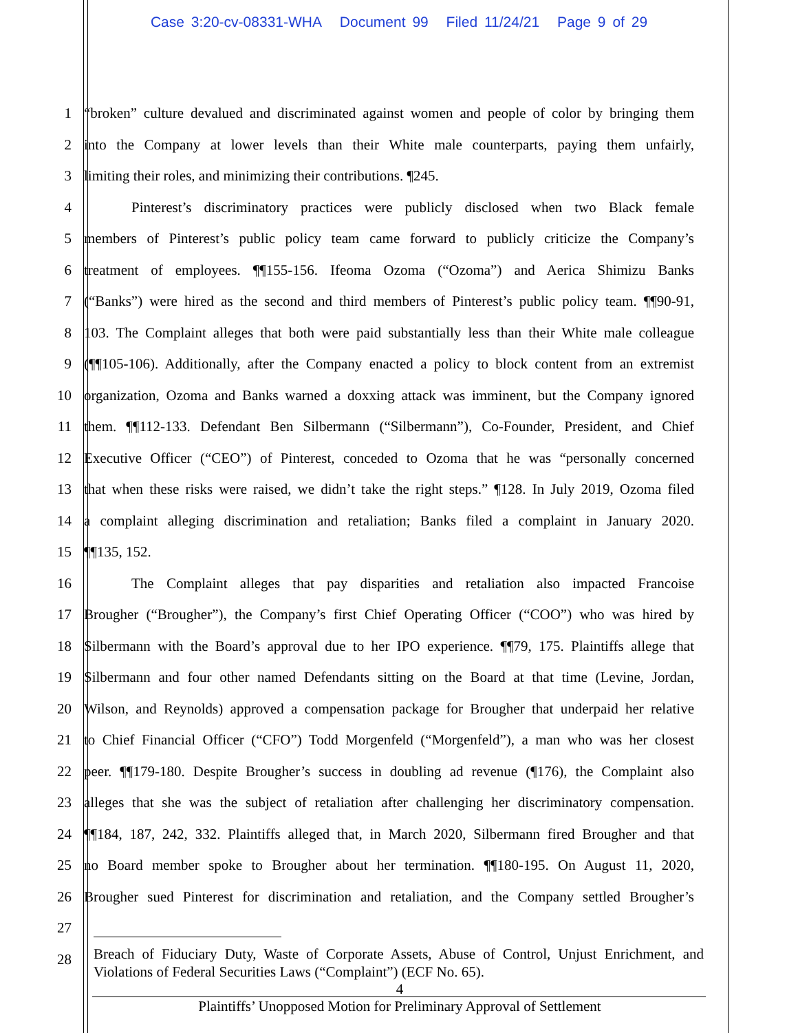Case 3:20-cv-08331-WHA Document 99 Filed 11/24/21 Page 9 of 29
1 “broken” culture devalued and discriminated against women and people of color by bringing them
2 into the Company at lower levels than their White male counterparts, paying them unfairly,
3 limiting their roles, and minimizing their contributions. ¶245.
4 Pinterest’s discriminatory practices were publicly disclosed when two Black female
5 members of Pinterest’s public policy team came forward to publicly criticize the Company’s
6 treatment of employees. ¶¶155-156. Ifeoma Ozoma (“Ozoma”) and Aerica Shimizu Banks
7 (“Banks”) were hired as the second and third members of Pinterest’s public policy team. ¶¶90-91,
8 103. The Complaint alleges that both were paid substantially less than their White male colleague
9 (¶¶105-106). Additionally, after the Company enacted a policy to block content from an extremist
10 organization, Ozoma and Banks warned a doxxing attack was imminent, but the Company ignored
11 them. ¶¶112-133. Defendant Ben Silbermann (“Silbermann”), Co-Founder, President, and Chief
12 Executive Officer (“CEO”) of Pinterest, conceded to Ozoma that he was “personally concerned
13 that when these risks were raised, we didn’t take the right steps.” ¶128. In July 2019, Ozoma filed
14 a complaint alleging discrimination and retaliation; Banks filed a complaint in January 2020.
15 ¶¶135, 152.
16 The Complaint alleges that pay disparities and retaliation also impacted Francoise
17 Brougher (“Brougher”), the Company’s first Chief Operating Officer (“COO”) who was hired by
18 Silbermann with the Board’s approval due to her IPO experience. ¶¶79, 175. Plaintiffs allege that
19 Silbermann and four other named Defendants sitting on the Board at that time (Levine, Jordan,
20 Wilson, and Reynolds) approved a compensation package for Brougher that underpaid her relative
21 to Chief Financial Officer (“CFO”) Todd Morgenfeld (“Morgenfeld”), a man who was her closest
22 peer. ¶¶179-180. Despite Brougher’s success in doubling ad revenue (¶176), the Complaint also
23 alleges that she was the subject of retaliation after challenging her discriminatory compensation.
24 ¶¶184, 187, 242, 332. Plaintiffs alleged that, in March 2020, Silbermann fired Brougher and that
25 no Board member spoke to Brougher about her termination. ¶¶180-195. On August 11, 2020,
26 Brougher sued Pinterest for discrimination and retaliation, and the Company settled Brougher’s
27
28
Breach of Fiduciary Duty, Waste of Corporate Assets, Abuse of Control, Unjust Enrichment, and Violations of Federal Securities Laws (“Complaint”) (ECF No. 65).
4
Plaintiffs’ Unopposed Motion for Preliminary Approval of Settlement